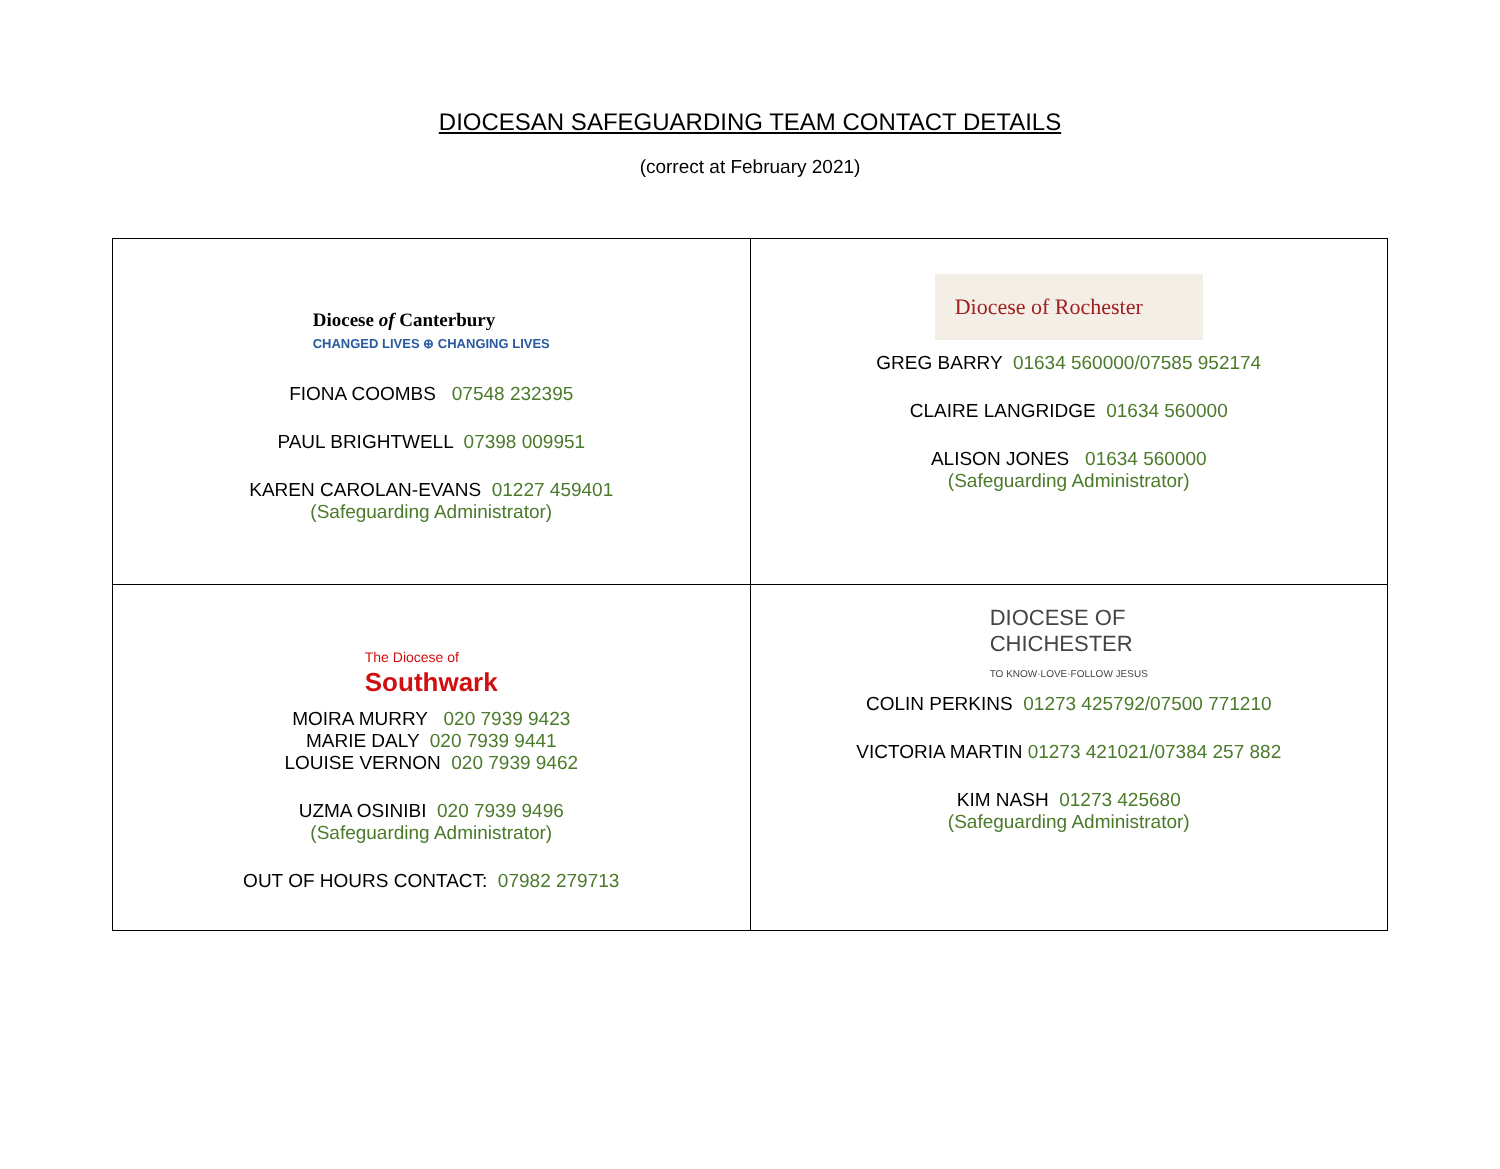DIOCESAN SAFEGUARDING TEAM CONTACT DETAILS
(correct at February 2021)
| Diocese of Canterbury CHANGED LIVES ⊕ CHANGING LIVES FIONA COOMBS 07548 232395 PAUL BRIGHTWELL 07398 009951 KAREN CAROLAN-EVANS 01227 459401 (Safeguarding Administrator) | Diocese of Rochester GREG BARRY 01634 560000/07585 952174 CLAIRE LANGRIDGE 01634 560000 ALISON JONES 01634 560000 (Safeguarding Administrator) |
| The Diocese of Southwark MOIRA MURRY 020 7939 9423 MARIE DALY 020 7939 9441 LOUISE VERNON 020 7939 9462 UZMA OSINIBI 020 7939 9496 (Safeguarding Administrator) OUT OF HOURS CONTACT: 07982 279713 | DIOCESE OF CHICHESTER TO KNOW·LOVE·FOLLOW JESUS COLIN PERKINS 01273 425792/07500 771210 VICTORIA MARTIN 01273 421021/07384 257 882 KIM NASH 01273 425680 (Safeguarding Administrator) |